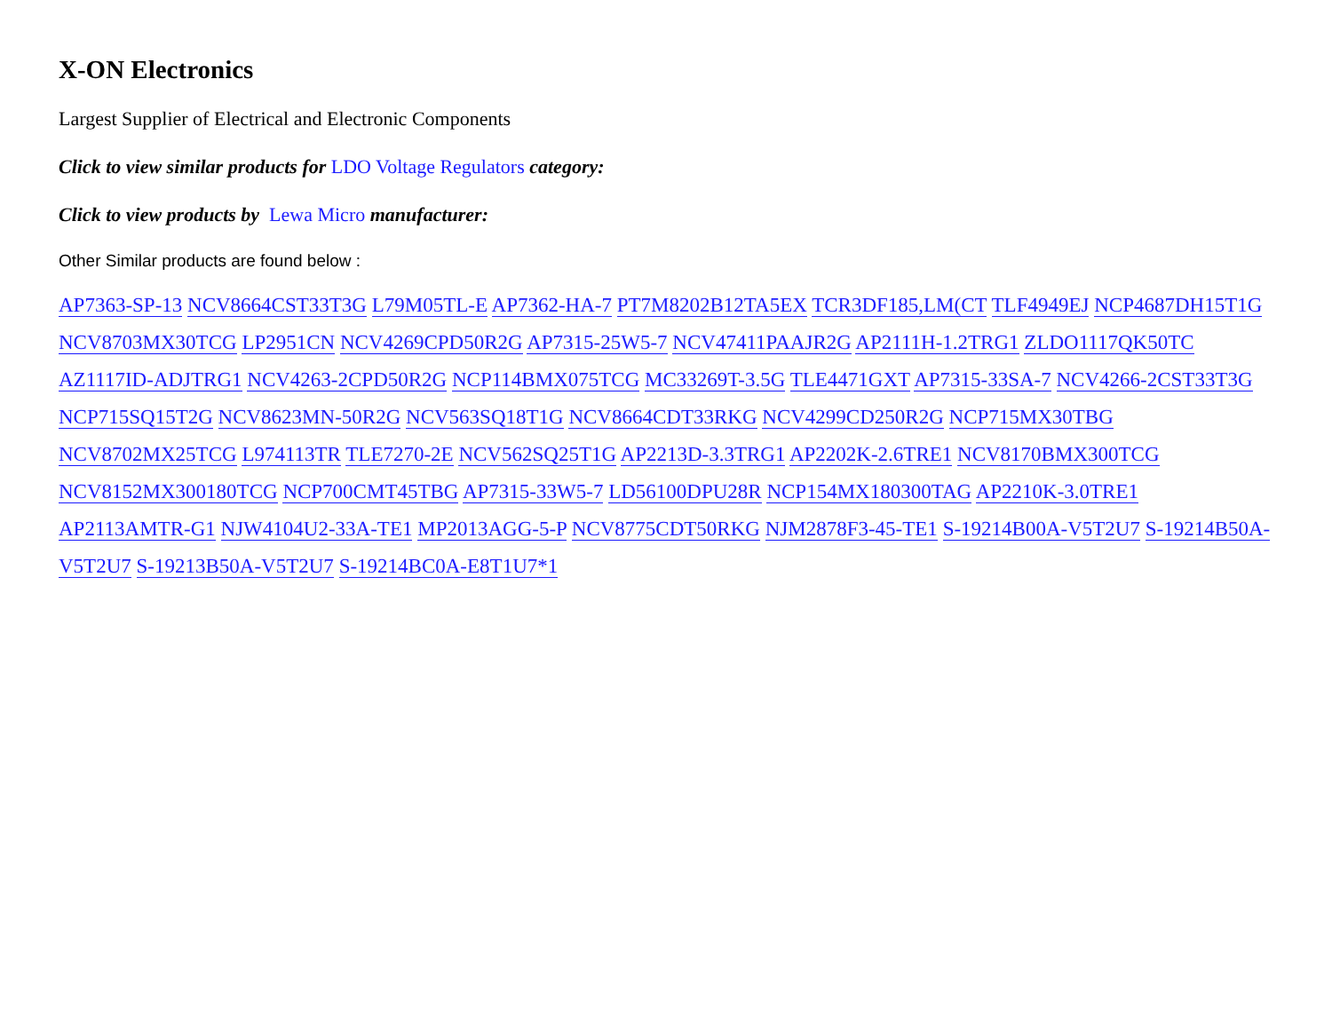X-ON Electronics
Largest Supplier of Electrical and Electronic Components
Click to view similar products for LDO Voltage Regulators category:
Click to view products by Lewa Micro manufacturer:
Other Similar products are found below :
AP7363-SP-13 NCV8664CST33T3G L79M05TL-E AP7362-HA-7 PT7M8202B12TA5EX TCR3DF185,LM(CT TLF4949EJ NCP4687DH15T1G NCV8703MX30TCG LP2951CN NCV4269CPD50R2G AP7315-25W5-7 NCV47411PAAJR2G AP2111H-1.2TRG1 ZLDO1117QK50TC AZ1117ID-ADJTRG1 NCV4263-2CPD50R2G NCP114BMX075TCG MC33269T-3.5G TLE4471GXT AP7315-33SA-7 NCV4266-2CST33T3G NCP715SQ15T2G NCV8623MN-50R2G NCV563SQ18T1G NCV8664CDT33RKG NCV4299CD250R2G NCP715MX30TBG NCV8702MX25TCG L974113TR TLE7270-2E NCV562SQ25T1G AP2213D-3.3TRG1 AP2202K-2.6TRE1 NCV8170BMX300TCG NCV8152MX300180TCG NCP700CMT45TBG AP7315-33W5-7 LD56100DPU28R NCP154MX180300TAG AP2210K-3.0TRE1 AP2113AMTR-G1 NJW4104U2-33A-TE1 MP2013AGG-5-P NCV8775CDT50RKG NJM2878F3-45-TE1 S-19214B00A-V5T2U7 S-19214B50A-V5T2U7 S-19213B50A-V5T2U7 S-19214BC0A-E8T1U7*1